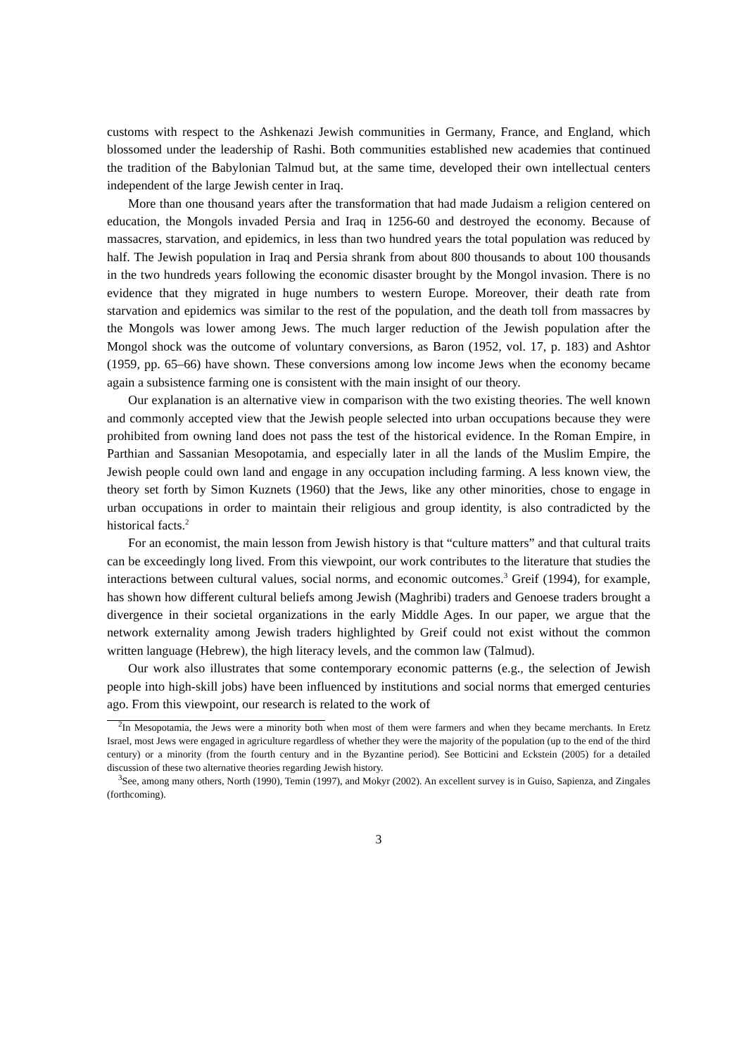customs with respect to the Ashkenazi Jewish communities in Germany, France, and England, which blossomed under the leadership of Rashi. Both communities established new academies that continued the tradition of the Babylonian Talmud but, at the same time, developed their own intellectual centers independent of the large Jewish center in Iraq.
More than one thousand years after the transformation that had made Judaism a religion centered on education, the Mongols invaded Persia and Iraq in 1256-60 and destroyed the economy. Because of massacres, starvation, and epidemics, in less than two hundred years the total population was reduced by half. The Jewish population in Iraq and Persia shrank from about 800 thousands to about 100 thousands in the two hundreds years following the economic disaster brought by the Mongol invasion. There is no evidence that they migrated in huge numbers to western Europe. Moreover, their death rate from starvation and epidemics was similar to the rest of the population, and the death toll from massacres by the Mongols was lower among Jews. The much larger reduction of the Jewish population after the Mongol shock was the outcome of voluntary conversions, as Baron (1952, vol. 17, p. 183) and Ashtor (1959, pp. 65–66) have shown. These conversions among low income Jews when the economy became again a subsistence farming one is consistent with the main insight of our theory.
Our explanation is an alternative view in comparison with the two existing theories. The well known and commonly accepted view that the Jewish people selected into urban occupations because they were prohibited from owning land does not pass the test of the historical evidence. In the Roman Empire, in Parthian and Sassanian Mesopotamia, and especially later in all the lands of the Muslim Empire, the Jewish people could own land and engage in any occupation including farming. A less known view, the theory set forth by Simon Kuznets (1960) that the Jews, like any other minorities, chose to engage in urban occupations in order to maintain their religious and group identity, is also contradicted by the historical facts.<sup>2</sup>
For an economist, the main lesson from Jewish history is that “culture matters” and that cultural traits can be exceedingly long lived. From this viewpoint, our work contributes to the literature that studies the interactions between cultural values, social norms, and economic outcomes.<sup>3</sup> Greif (1994), for example, has shown how different cultural beliefs among Jewish (Maghribi) traders and Genoese traders brought a divergence in their societal organizations in the early Middle Ages. In our paper, we argue that the network externality among Jewish traders highlighted by Greif could not exist without the common written language (Hebrew), the high literacy levels, and the common law (Talmud).
Our work also illustrates that some contemporary economic patterns (e.g., the selection of Jewish people into high-skill jobs) have been influenced by institutions and social norms that emerged centuries ago. From this viewpoint, our research is related to the work of
<sup>2</sup> In Mesopotamia, the Jews were a minority both when most of them were farmers and when they became merchants. In Eretz Israel, most Jews were engaged in agriculture regardless of whether they were the majority of the population (up to the end of the third century) or a minority (from the fourth century and in the Byzantine period). See Botticini and Eckstein (2005) for a detailed discussion of these two alternative theories regarding Jewish history.
<sup>3</sup> See, among many others, North (1990), Temin (1997), and Mokyr (2002). An excellent survey is in Guiso, Sapienza, and Zingales (forthcoming).
3